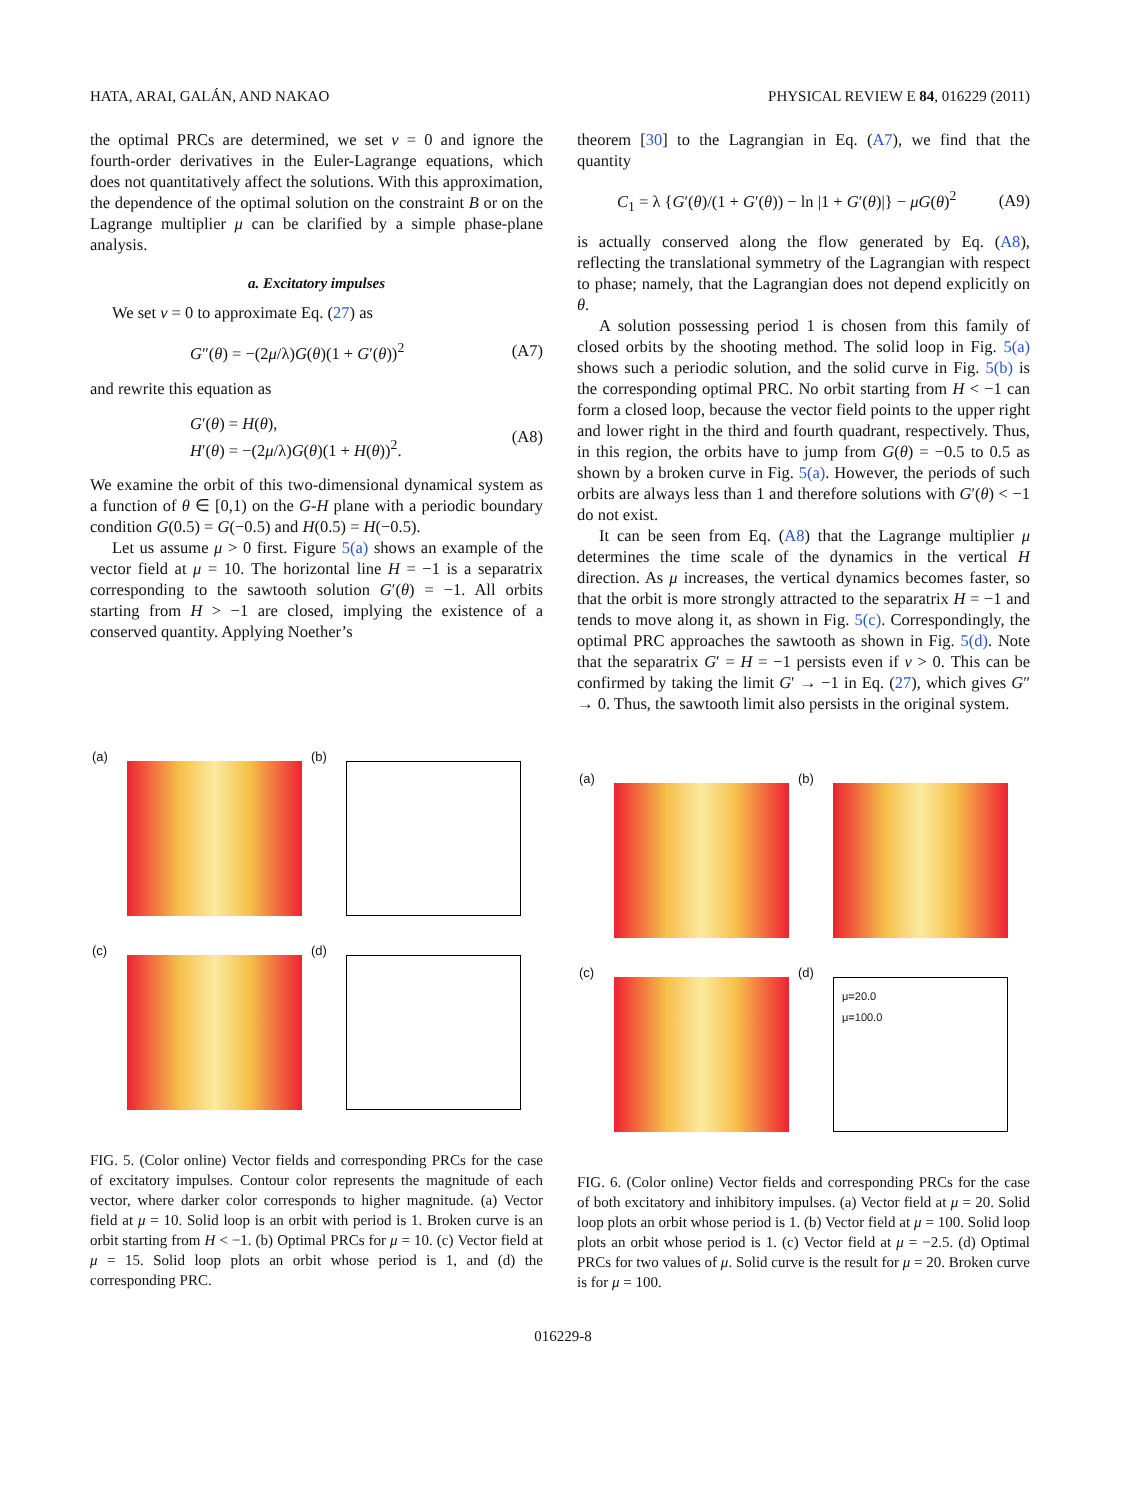HATA, ARAI, GALÁN, AND NAKAO PHYSICAL REVIEW E 84, 016229 (2011)
the optimal PRCs are determined, we set ν = 0 and ignore the fourth-order derivatives in the Euler-Lagrange equations, which does not quantitatively affect the solutions. With this approximation, the dependence of the optimal solution on the constraint B or on the Lagrange multiplier μ can be clarified by a simple phase-plane analysis.
a. Excitatory impulses
We set ν = 0 to approximate Eq. (27) as
G″(θ) = −(2μ/λ)G(θ)(1 + G′(θ))<sup>2</sup> (A7)
and rewrite this equation as
G′(θ) = H(θ),
H′(θ) = −(2μ/λ)G(θ)(1 + H(θ))<sup>2</sup>. (A8)
We examine the orbit of this two-dimensional dynamical system as a function of θ ∈ [0,1) on the G-H plane with a periodic boundary condition G(0.5) = G(−0.5) and H(0.5) = H(−0.5).
Let us assume μ > 0 first. Figure 5(a) shows an example of the vector field at μ = 10. The horizontal line H = −1 is a separatrix corresponding to the sawtooth solution G′(θ) = −1. All orbits starting from H > −1 are closed, implying the existence of a conserved quantity. Applying Noether’s
theorem [30] to the Lagrangian in Eq. (A7), we find that the quantity
C<sub>1</sub> = λ {G′(θ)/(1 + G′(θ)) − ln |1 + G′(θ)|} − μG(θ)<sup>2</sup> (A9)
is actually conserved along the flow generated by Eq. (A8), reflecting the translational symmetry of the Lagrangian with respect to phase; namely, that the Lagrangian does not depend explicitly on θ.
A solution possessing period 1 is chosen from this family of closed orbits by the shooting method. The solid loop in Fig. 5(a) shows such a periodic solution, and the solid curve in Fig. 5(b) is the corresponding optimal PRC. No orbit starting from H < −1 can form a closed loop, because the vector field points to the upper right and lower right in the third and fourth quadrant, respectively. Thus, in this region, the orbits have to jump from G(θ) = −0.5 to 0.5 as shown by a broken curve in Fig. 5(a). However, the periods of such orbits are always less than 1 and therefore solutions with G′(θ) < −1 do not exist.
It can be seen from Eq. (A8) that the Lagrange multiplier μ determines the time scale of the dynamics in the vertical H direction. As μ increases, the vertical dynamics becomes faster, so that the orbit is more strongly attracted to the separatrix H = −1 and tends to move along it, as shown in Fig. 5(c). Correspondingly, the optimal PRC approaches the sawtooth as shown in Fig. 5(d). Note that the separatrix G′ = H = −1 persists even if ν > 0. This can be confirmed by taking the limit G′ → −1 in Eq. (27), which gives G″ → 0. Thus, the sawtooth limit also persists in the original system.
(a) (b) (c) (d)
FIG. 5. (Color online) Vector fields and corresponding PRCs for the case of excitatory impulses. Contour color represents the magnitude of each vector, where darker color corresponds to higher magnitude. (a) Vector field at μ = 10. Solid loop is an orbit with period is 1. Broken curve is an orbit starting from H < −1. (b) Optimal PRCs for μ = 10. (c) Vector field at μ = 15. Solid loop plots an orbit whose period is 1, and (d) the corresponding PRC.
(a) (b) (c)
(d)
μ=20.0
μ=100.0
FIG. 6. (Color online) Vector fields and corresponding PRCs for the case of both excitatory and inhibitory impulses. (a) Vector field at μ = 20. Solid loop plots an orbit whose period is 1. (b) Vector field at μ = 100. Solid loop plots an orbit whose period is 1. (c) Vector field at μ = −2.5. (d) Optimal PRCs for two values of μ. Solid curve is the result for μ = 20. Broken curve is for μ = 100.
016229-8